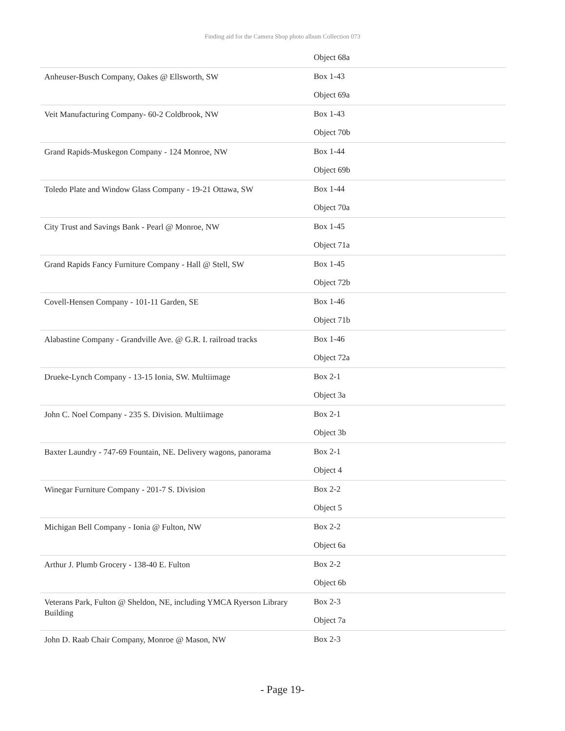Finding aid for the Camera Shop photo album Collection 073
| | Object 68a |
| Anheuser-Busch Company, Oakes @ Ellsworth, SW | Box 1-43 Object 69a |
| Veit Manufacturing Company- 60-2 Coldbrook, NW | Box 1-43 Object 70b |
| Grand Rapids-Muskegon Company - 124 Monroe, NW | Box 1-44 Object 69b |
| Toledo Plate and Window Glass Company - 19-21 Ottawa, SW | Box 1-44 Object 70a |
| City Trust and Savings Bank - Pearl @ Monroe, NW | Box 1-45 Object 71a |
| Grand Rapids Fancy Furniture Company - Hall @ Stell, SW | Box 1-45 Object 72b |
| Covell-Hensen Company - 101-11 Garden, SE | Box 1-46 Object 71b |
| Alabastine Company - Grandville Ave. @ G.R. I. railroad tracks | Box 1-46 Object 72a |
| Drueke-Lynch Company - 13-15 Ionia, SW. Multiimage | Box 2-1 Object 3a |
| John C. Noel Company - 235 S. Division. Multiimage | Box 2-1 Object 3b |
| Baxter Laundry - 747-69 Fountain, NE. Delivery wagons, panorama | Box 2-1 Object 4 |
| Winegar Furniture Company - 201-7 S. Division | Box 2-2 Object 5 |
| Michigan Bell Company - Ionia @ Fulton, NW | Box 2-2 Object 6a |
| Arthur J. Plumb Grocery - 138-40 E. Fulton | Box 2-2 Object 6b |
| Veterans Park, Fulton @ Sheldon, NE, including YMCA Ryerson Library Building | Box 2-3 Object 7a |
| John D. Raab Chair Company, Monroe @ Mason, NW | Box 2-3 |
- Page 19-